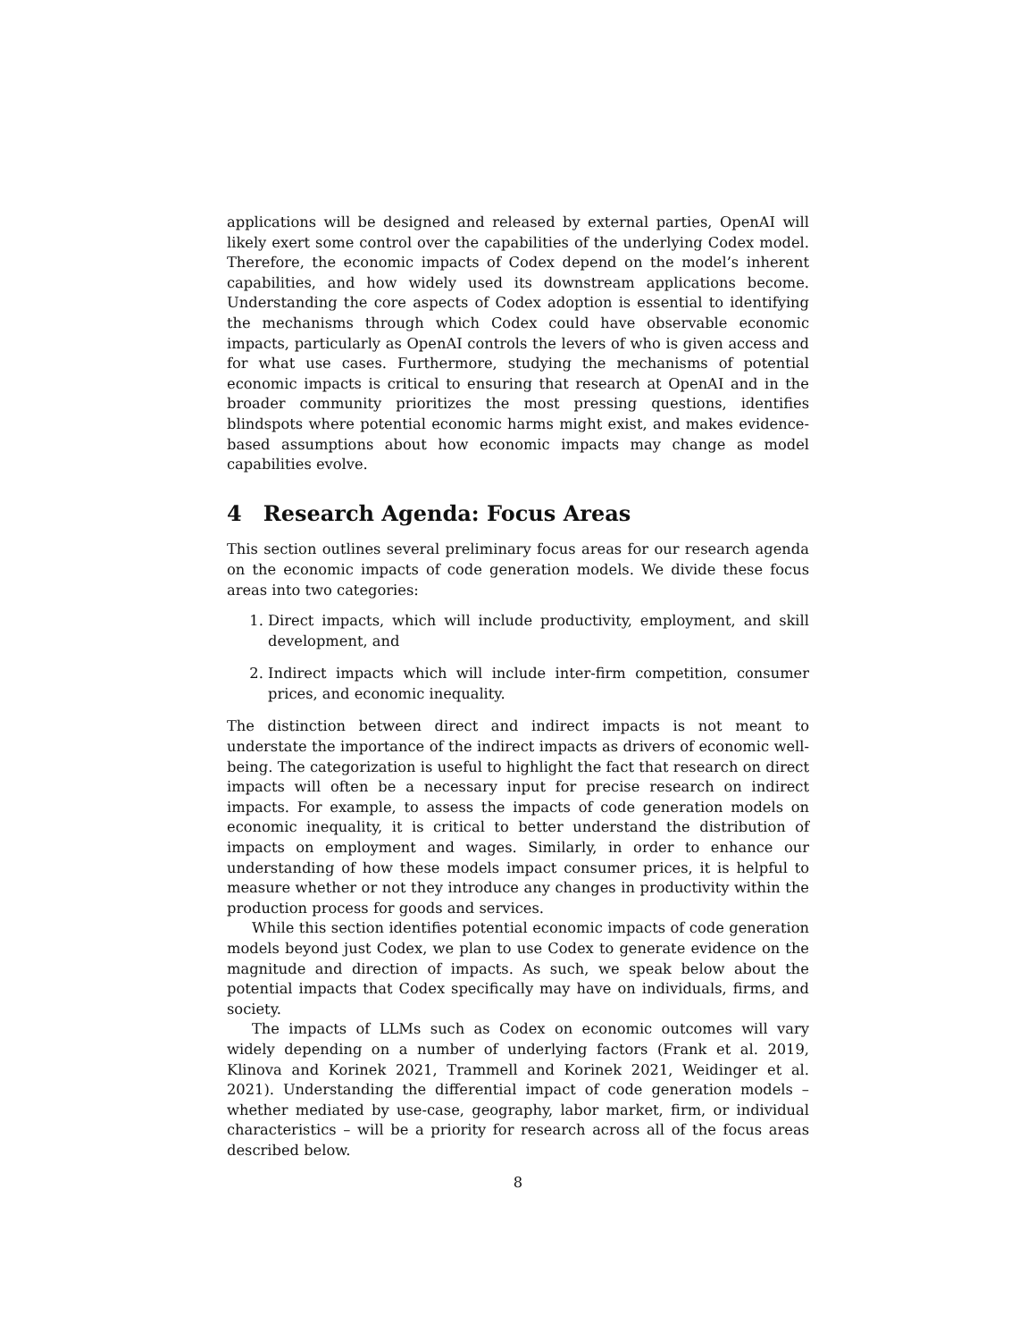applications will be designed and released by external parties, OpenAI will likely exert some control over the capabilities of the underlying Codex model. Therefore, the economic impacts of Codex depend on the model’s inherent capabilities, and how widely used its downstream applications become. Understanding the core aspects of Codex adoption is essential to identifying the mechanisms through which Codex could have observable economic impacts, particularly as OpenAI controls the levers of who is given access and for what use cases. Furthermore, studying the mechanisms of potential economic impacts is critical to ensuring that research at OpenAI and in the broader community prioritizes the most pressing questions, identifies blindspots where potential economic harms might exist, and makes evidence-based assumptions about how economic impacts may change as model capabilities evolve.
4 Research Agenda: Focus Areas
This section outlines several preliminary focus areas for our research agenda on the economic impacts of code generation models. We divide these focus areas into two categories:
1. Direct impacts, which will include productivity, employment, and skill development, and
2. Indirect impacts which will include inter-firm competition, consumer prices, and economic inequality.
The distinction between direct and indirect impacts is not meant to understate the importance of the indirect impacts as drivers of economic well-being. The categorization is useful to highlight the fact that research on direct impacts will often be a necessary input for precise research on indirect impacts. For example, to assess the impacts of code generation models on economic inequality, it is critical to better understand the distribution of impacts on employment and wages. Similarly, in order to enhance our understanding of how these models impact consumer prices, it is helpful to measure whether or not they introduce any changes in productivity within the production process for goods and services.
While this section identifies potential economic impacts of code generation models beyond just Codex, we plan to use Codex to generate evidence on the magnitude and direction of impacts. As such, we speak below about the potential impacts that Codex specifically may have on individuals, firms, and society.
The impacts of LLMs such as Codex on economic outcomes will vary widely depending on a number of underlying factors (Frank et al. 2019, Klinova and Korinek 2021, Trammell and Korinek 2021, Weidinger et al. 2021). Understanding the differential impact of code generation models – whether mediated by use-case, geography, labor market, firm, or individual characteristics – will be a priority for research across all of the focus areas described below.
8